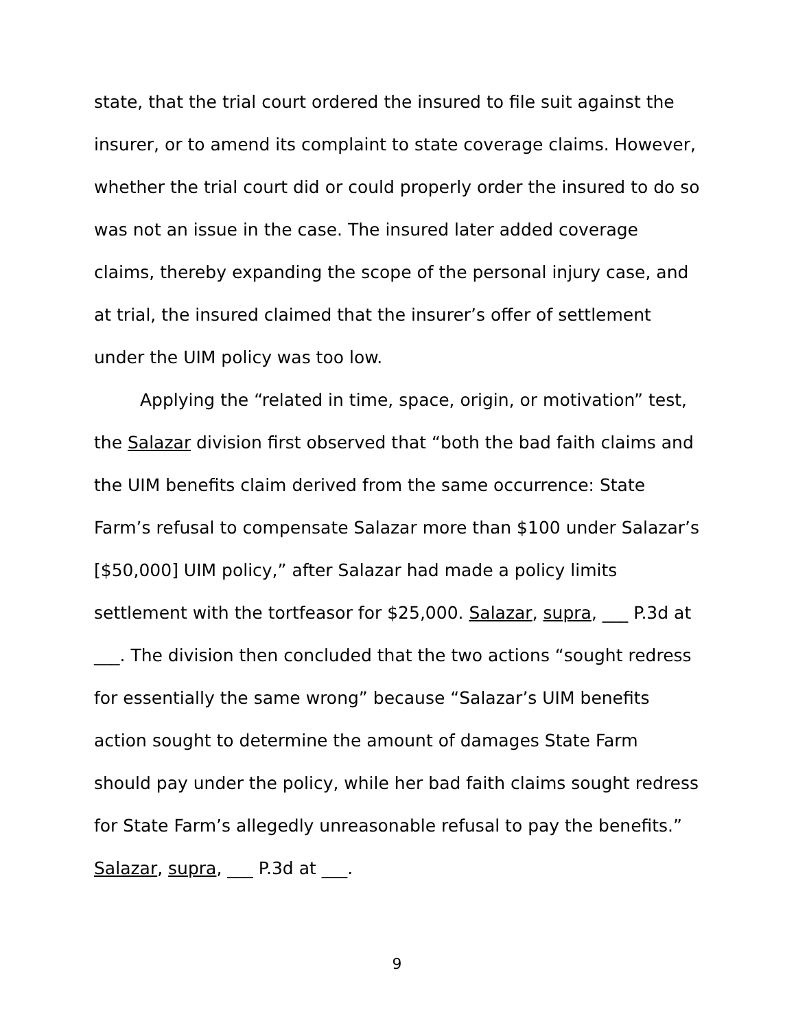state, that the trial court ordered the insured to file suit against the insurer, or to amend its complaint to state coverage claims. However, whether the trial court did or could properly order the insured to do so was not an issue in the case. The insured later added coverage claims, thereby expanding the scope of the personal injury case, and at trial, the insured claimed that the insurer’s offer of settlement under the UIM policy was too low.
Applying the “related in time, space, origin, or motivation” test, the Salazar division first observed that “both the bad faith claims and the UIM benefits claim derived from the same occurrence: State Farm’s refusal to compensate Salazar more than $100 under Salazar’s [$50,000] UIM policy,” after Salazar had made a policy limits settlement with the tortfeasor for $25,000. Salazar, supra, ___ P.3d at ___. The division then concluded that the two actions “sought redress for essentially the same wrong” because “Salazar’s UIM benefits action sought to determine the amount of damages State Farm should pay under the policy, while her bad faith claims sought redress for State Farm’s allegedly unreasonable refusal to pay the benefits.” Salazar, supra, ___ P.3d at ___.
9